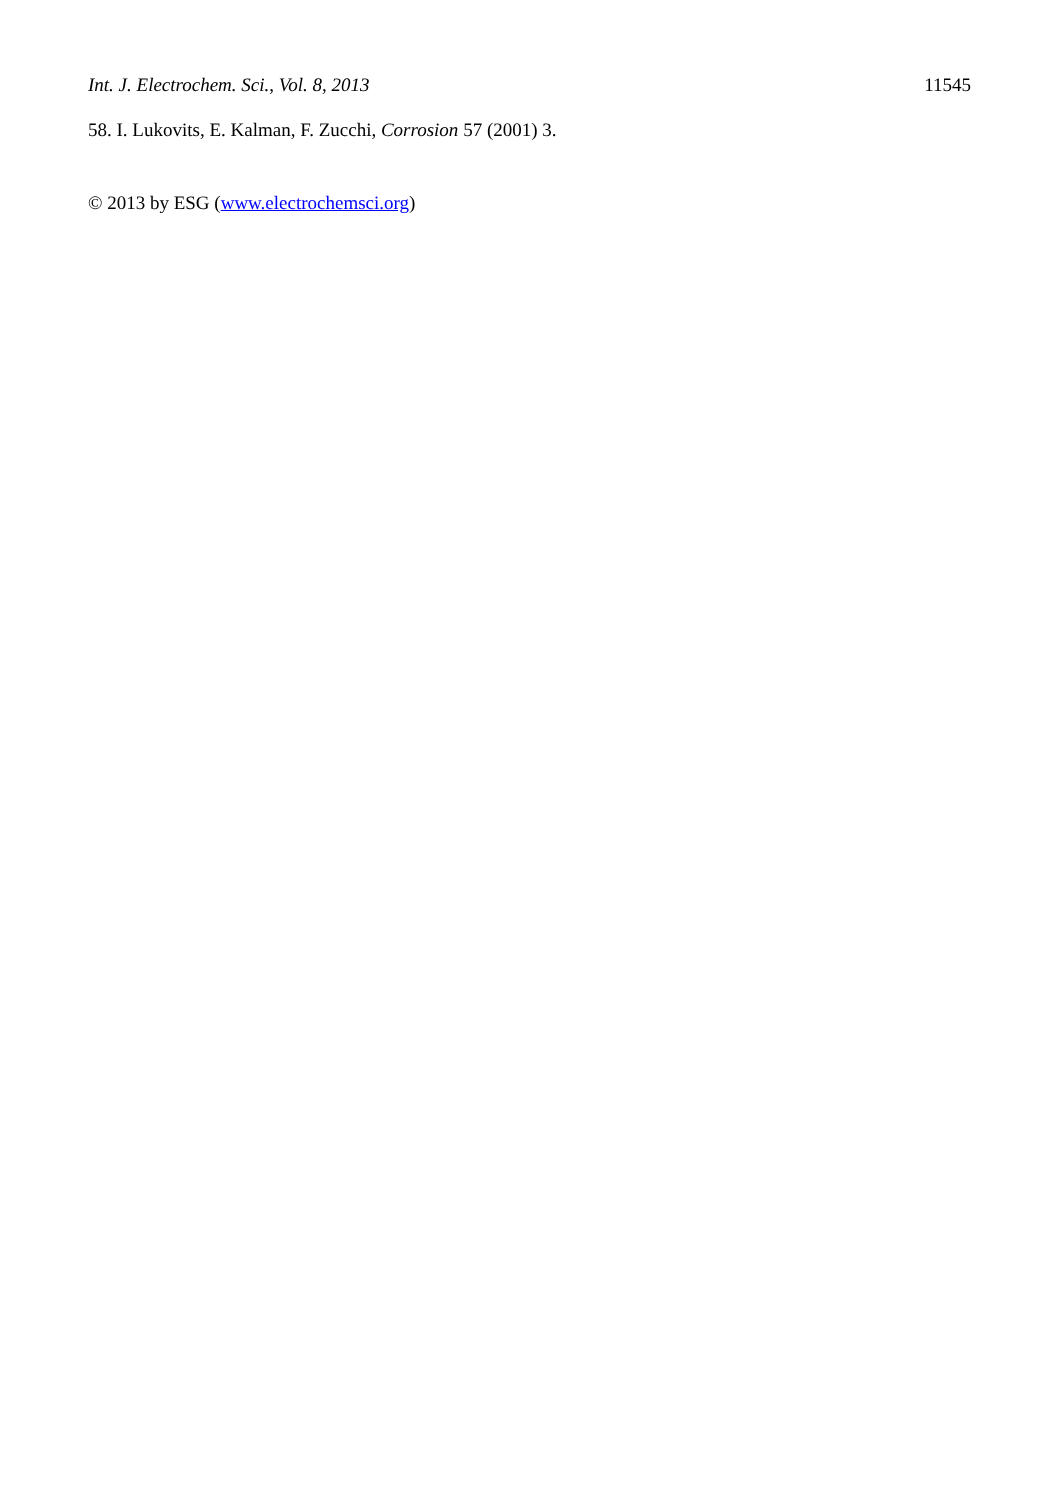Int. J. Electrochem. Sci., Vol. 8, 2013 11545
58. I. Lukovits, E. Kalman, F. Zucchi, Corrosion 57 (2001) 3.
© 2013 by ESG (www.electrochemsci.org)